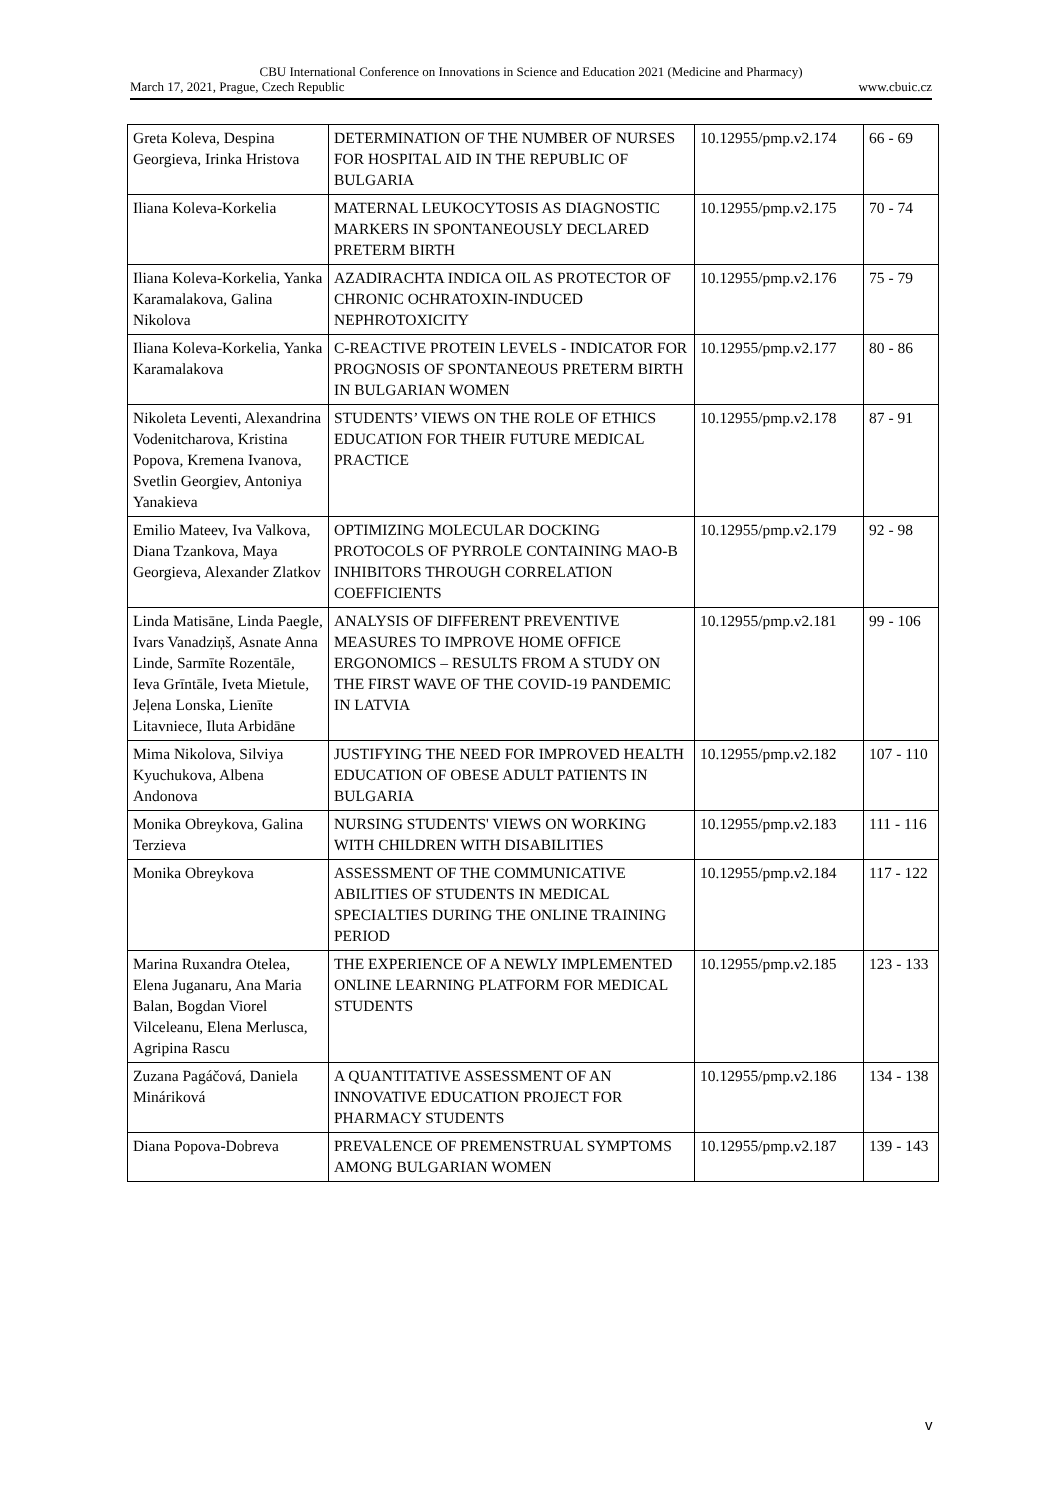CBU International Conference on Innovations in Science and Education 2021 (Medicine and Pharmacy)
March 17, 2021, Prague, Czech Republic www.cbuic.cz
| Greta Koleva, Despina Georgieva, Irinka Hristova | DETERMINATION OF THE NUMBER OF NURSES FOR HOSPITAL AID IN THE REPUBLIC OF BULGARIA | 10.12955/pmp.v2.174 | 66 - 69 |
| Iliana Koleva-Korkelia | MATERNAL LEUKOCYTOSIS AS DIAGNOSTIC MARKERS IN SPONTANEOUSLY DECLARED PRETERM BIRTH | 10.12955/pmp.v2.175 | 70 - 74 |
| Iliana Koleva-Korkelia, Yanka Karamalakova, Galina Nikolova | AZADIRACHTA INDICA OIL AS PROTECTOR OF CHRONIC OCHRATOXIN-INDUCED NEPHROTOXICITY | 10.12955/pmp.v2.176 | 75 - 79 |
| Iliana Koleva-Korkelia, Yanka Karamalakova | C-REACTIVE PROTEIN LEVELS - INDICATOR FOR PROGNOSIS OF SPONTANEOUS PRETERM BIRTH IN BULGARIAN WOMEN | 10.12955/pmp.v2.177 | 80 - 86 |
| Nikoleta Leventi, Alexandrina Vodenitcharova, Kristina Popova, Kremena Ivanova, Svetlin Georgiev, Antoniya Yanakieva | STUDENTS’ VIEWS ON THE ROLE OF ETHICS EDUCATION FOR THEIR FUTURE MEDICAL PRACTICE | 10.12955/pmp.v2.178 | 87 - 91 |
| Emilio Mateev, Iva Valkova, Diana Tzankova, Maya Georgieva, Alexander Zlatkov | OPTIMIZING MOLECULAR DOCKING PROTOCOLS OF PYRROLE CONTAINING MAO-B INHIBITORS THROUGH CORRELATION COEFFICIENTS | 10.12955/pmp.v2.179 | 92 - 98 |
| Linda Matisāne, Linda Paegle, Ivars Vanadziņš, Asnate Anna Linde, Sarmīte Rozentāle, Ieva Grīntāle, Iveta Mietule, Jeļena Lonska, Lienīte Litavniece, Iluta Arbidāne | ANALYSIS OF DIFFERENT PREVENTIVE MEASURES TO IMPROVE HOME OFFICE ERGONOMICS – RESULTS FROM A STUDY ON THE FIRST WAVE OF THE COVID-19 PANDEMIC IN LATVIA | 10.12955/pmp.v2.181 | 99 - 106 |
| Mima Nikolova, Silviya Kyuchukova, Albena Andonova | JUSTIFYING THE NEED FOR IMPROVED HEALTH EDUCATION OF OBESE ADULT PATIENTS IN BULGARIA | 10.12955/pmp.v2.182 | 107 - 110 |
| Monika Obreykova, Galina Terzieva | NURSING STUDENTS' VIEWS ON WORKING WITH CHILDREN WITH DISABILITIES | 10.12955/pmp.v2.183 | 111 - 116 |
| Monika Obreykova | ASSESSMENT OF THE COMMUNICATIVE ABILITIES OF STUDENTS IN MEDICAL SPECIALTIES DURING THE ONLINE TRAINING PERIOD | 10.12955/pmp.v2.184 | 117 - 122 |
| Marina Ruxandra Otelea, Elena Juganaru, Ana Maria Balan, Bogdan Viorel Vilceleanu, Elena Merlusca, Agripina Rascu | THE EXPERIENCE OF A NEWLY IMPLEMENTED ONLINE LEARNING PLATFORM FOR MEDICAL STUDENTS | 10.12955/pmp.v2.185 | 123 - 133 |
| Zuzana Pagáčová, Daniela Mináriková | A QUANTITATIVE ASSESSMENT OF AN INNOVATIVE EDUCATION PROJECT FOR PHARMACY STUDENTS | 10.12955/pmp.v2.186 | 134 - 138 |
| Diana Popova-Dobreva | PREVALENCE OF PREMENSTRUAL SYMPTOMS AMONG BULGARIAN WOMEN | 10.12955/pmp.v2.187 | 139 - 143 |
v